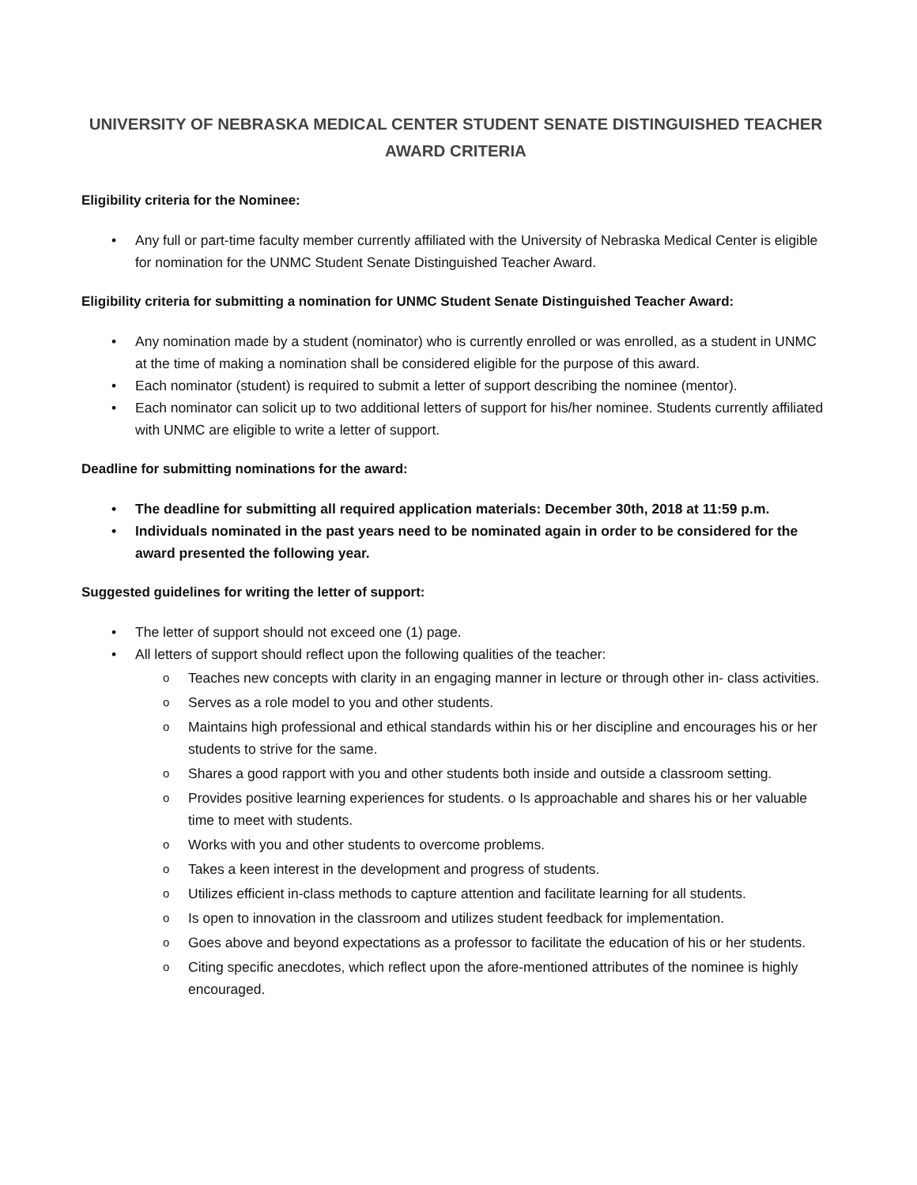UNIVERSITY OF NEBRASKA MEDICAL CENTER STUDENT SENATE DISTINGUISHED TEACHER AWARD CRITERIA
Eligibility criteria for the Nominee:
• Any full or part-time faculty member currently affiliated with the University of Nebraska Medical Center is eligible for nomination for the UNMC Student Senate Distinguished Teacher Award.
Eligibility criteria for submitting a nomination for UNMC Student Senate Distinguished Teacher Award:
• Any nomination made by a student (nominator) who is currently enrolled or was enrolled, as a student in UNMC at the time of making a nomination shall be considered eligible for the purpose of this award.
• Each nominator (student) is required to submit a letter of support describing the nominee (mentor).
• Each nominator can solicit up to two additional letters of support for his/her nominee. Students currently affiliated with UNMC are eligible to write a letter of support.
Deadline for submitting nominations for the award:
• The deadline for submitting all required application materials: December 30th, 2018 at 11:59 p.m.
• Individuals nominated in the past years need to be nominated again in order to be considered for the award presented the following year.
Suggested guidelines for writing the letter of support:
• The letter of support should not exceed one (1) page.
• All letters of support should reflect upon the following qualities of the teacher:
o Teaches new concepts with clarity in an engaging manner in lecture or through other in- class activities.
o Serves as a role model to you and other students.
o Maintains high professional and ethical standards within his or her discipline and encourages his or her students to strive for the same.
o Shares a good rapport with you and other students both inside and outside a classroom setting.
o Provides positive learning experiences for students. o Is approachable and shares his or her valuable time to meet with students.
o Works with you and other students to overcome problems.
o Takes a keen interest in the development and progress of students.
o Utilizes efficient in-class methods to capture attention and facilitate learning for all students.
o Is open to innovation in the classroom and utilizes student feedback for implementation.
o Goes above and beyond expectations as a professor to facilitate the education of his or her students.
o Citing specific anecdotes, which reflect upon the afore-mentioned attributes of the nominee is highly encouraged.